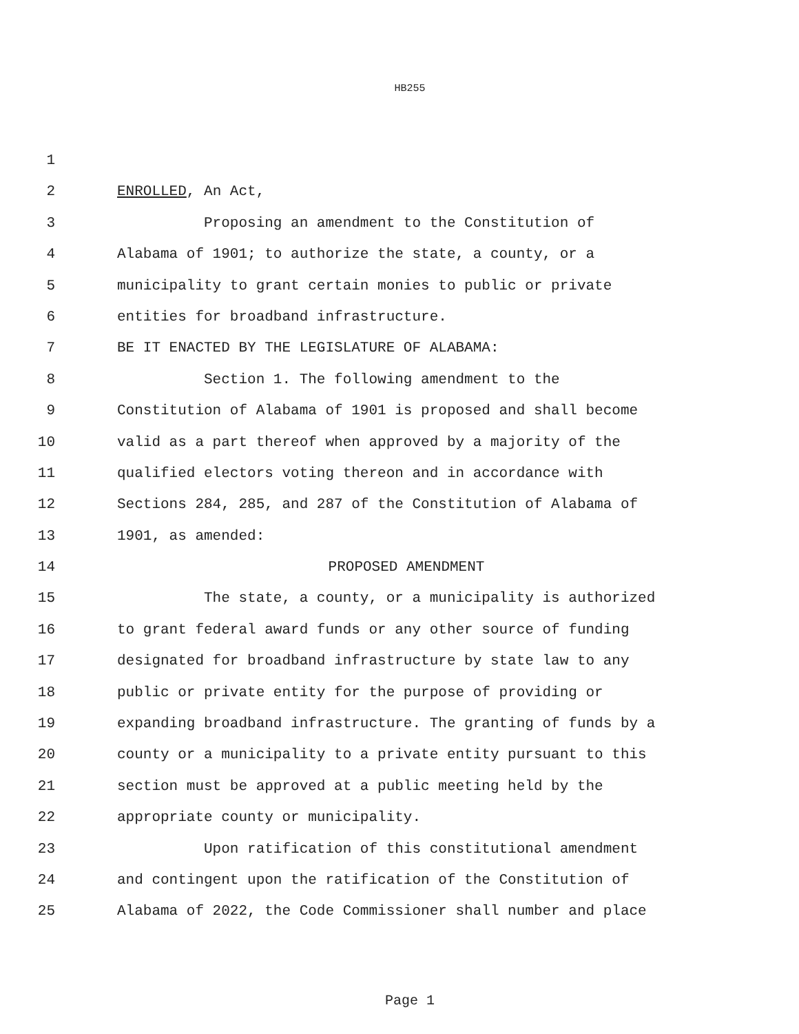HB255
1
2 ENROLLED, An Act,
3 Proposing an amendment to the Constitution of
4 Alabama of 1901; to authorize the state, a county, or a
5 municipality to grant certain monies to public or private
6 entities for broadband infrastructure.
7 BE IT ENACTED BY THE LEGISLATURE OF ALABAMA:
8 Section 1. The following amendment to the
9 Constitution of Alabama of 1901 is proposed and shall become
10 valid as a part thereof when approved by a majority of the
11 qualified electors voting thereon and in accordance with
12 Sections 284, 285, and 287 of the Constitution of Alabama of
13 1901, as amended:
14 PROPOSED AMENDMENT
15 The state, a county, or a municipality is authorized
16 to grant federal award funds or any other source of funding
17 designated for broadband infrastructure by state law to any
18 public or private entity for the purpose of providing or
19 expanding broadband infrastructure. The granting of funds by a
20 county or a municipality to a private entity pursuant to this
21 section must be approved at a public meeting held by the
22 appropriate county or municipality.
23 Upon ratification of this constitutional amendment
24 and contingent upon the ratification of the Constitution of
25 Alabama of 2022, the Code Commissioner shall number and place
Page 1